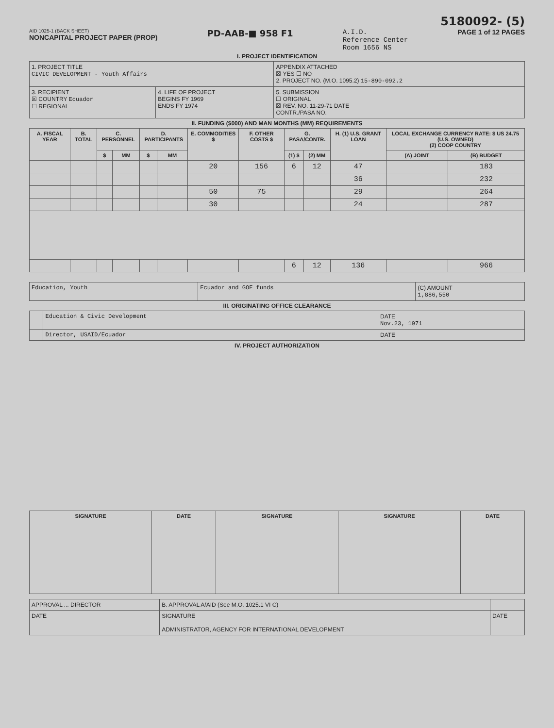5180092- (5)
AID 1025-1 (BACK SHEET)
NONCAPITAL PROJECT PAPER (PROP)
PD-AAB-■ 958 F1
A.I.D.
Reference Center
Room 1656 NS
PAGE 1 of 12 PAGES
I. PROJECT IDENTIFICATION
| 1. PROJECT TITLE CIVIC DEVELOPMENT - Youth Affairs | | APPENDIX ATTACHED ☒ YES ☐ NO 2. PROJECT NO. (M.O. 1095.2) 15-890-092.2 |
| 3. RECIPIENT ☒ COUNTRY Ecuador ☐ REGIONAL | 4. LIFE OF PROJECT BEGINS FY 1969 ENDS FY 1974 | 5. SUBMISSION ☐ ORIGINAL ☒ REV. NO. 11-29-71 DATE CONTR./PASA NO. |
II. FUNDING ($000) AND MAN MONTHS (MM) REQUIREMENTS
| A. FISCAL YEAR | B. TOTAL | C. PERSONNEL | | D. PARTICIPANTS | | E. COMMODITIES $ | F. OTHER COSTS $ | G. PASA/CONTR. | | H. (1) U.S. GRANT LOAN | LOCAL EXCHANGE CURRENCY RATE: $ US 24.75 (U.S. OWNED) (2) COOP COUNTRY | |
| --- | --- | --- | --- | --- | --- | --- | --- | --- | --- | --- | --- | --- |
| | | $ | MM | $ | MM | | | (1) $ | (2) MM | | (A) JOINT | (B) BUDGET |
| | | | | | | 20 | 156 | 6 | 12 | 47 | | 183 |
| | | | | | | | | | | 36 | | 232 |
| | | | | | | 50 | 75 | | | 29 | | 264 |
| | | | | | | 30 | | | | 24 | | 287 |
| | | | | | | | | 6 | 12 | 136 | | 966 |
| Education, Youth | Ecuador and GOE funds | (C) AMOUNT 1,886,550 |
III. ORIGINATING OFFICE CLEARANCE
| | Education & Civic Development | DATE Nov.23, 1971 |
| | Director, USAID/Ecuador | DATE |
IV. PROJECT AUTHORIZATION
| SIGNATURE | DATE | SIGNATURE | SIGNATURE | DATE |
| --- | --- | --- | --- | --- |
| APPROVAL ... DIRECTOR | B. APPROVAL A/AID (See M.O. 1025.1 VI C) | |
| DATE | SIGNATURE ADMINISTRATOR, AGENCY FOR INTERNATIONAL DEVELOPMENT | DATE |